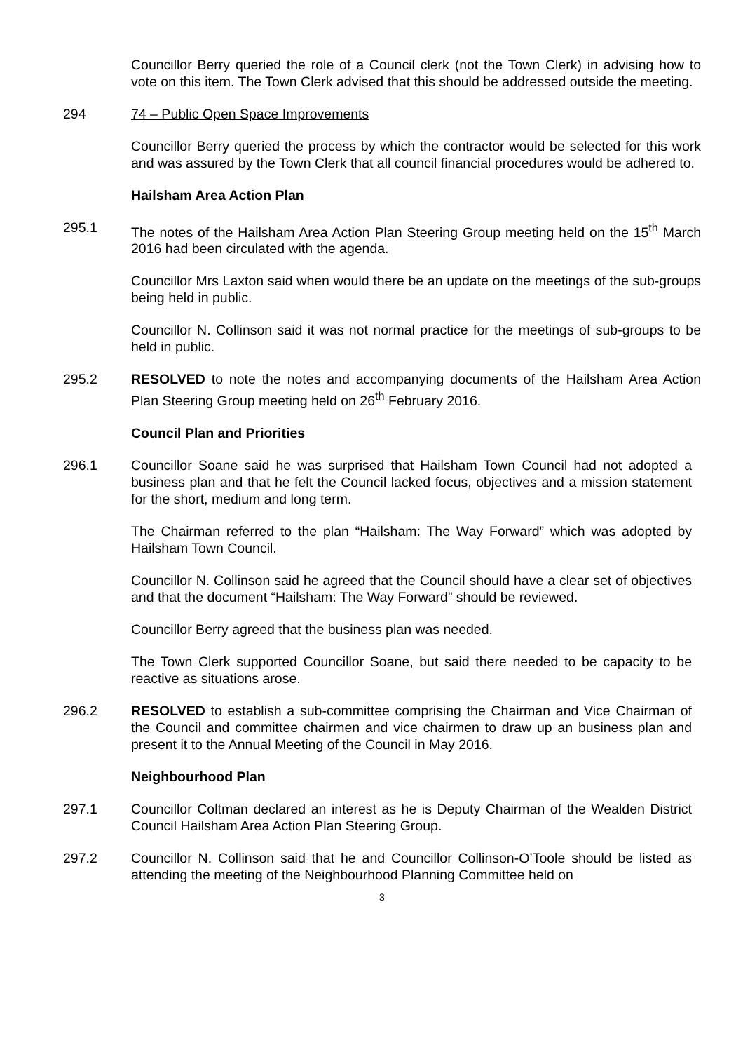Councillor Berry queried the role of a Council clerk (not the Town Clerk) in advising how to vote on this item. The Town Clerk advised that this should be addressed outside the meeting.
294 74 – Public Open Space Improvements
Councillor Berry queried the process by which the contractor would be selected for this work and was assured by the Town Clerk that all council financial procedures would be adhered to.
Hailsham Area Action Plan
295.1 The notes of the Hailsham Area Action Plan Steering Group meeting held on the 15<sup>th</sup> March 2016 had been circulated with the agenda.
Councillor Mrs Laxton said when would there be an update on the meetings of the sub-groups being held in public.
Councillor N. Collinson said it was not normal practice for the meetings of sub-groups to be held in public.
295.2 RESOLVED to note the notes and accompanying documents of the Hailsham Area Action Plan Steering Group meeting held on 26<sup>th</sup> February 2016.
Council Plan and Priorities
296.1 Councillor Soane said he was surprised that Hailsham Town Council had not adopted a business plan and that he felt the Council lacked focus, objectives and a mission statement for the short, medium and long term.
The Chairman referred to the plan “Hailsham: The Way Forward” which was adopted by Hailsham Town Council.
Councillor N. Collinson said he agreed that the Council should have a clear set of objectives and that the document “Hailsham: The Way Forward” should be reviewed.
Councillor Berry agreed that the business plan was needed.
The Town Clerk supported Councillor Soane, but said there needed to be capacity to be reactive as situations arose.
296.2 RESOLVED to establish a sub-committee comprising the Chairman and Vice Chairman of the Council and committee chairmen and vice chairmen to draw up an business plan and present it to the Annual Meeting of the Council in May 2016.
Neighbourhood Plan
297.1 Councillor Coltman declared an interest as he is Deputy Chairman of the Wealden District Council Hailsham Area Action Plan Steering Group.
297.2 Councillor N. Collinson said that he and Councillor Collinson-O’Toole should be listed as attending the meeting of the Neighbourhood Planning Committee held on
3